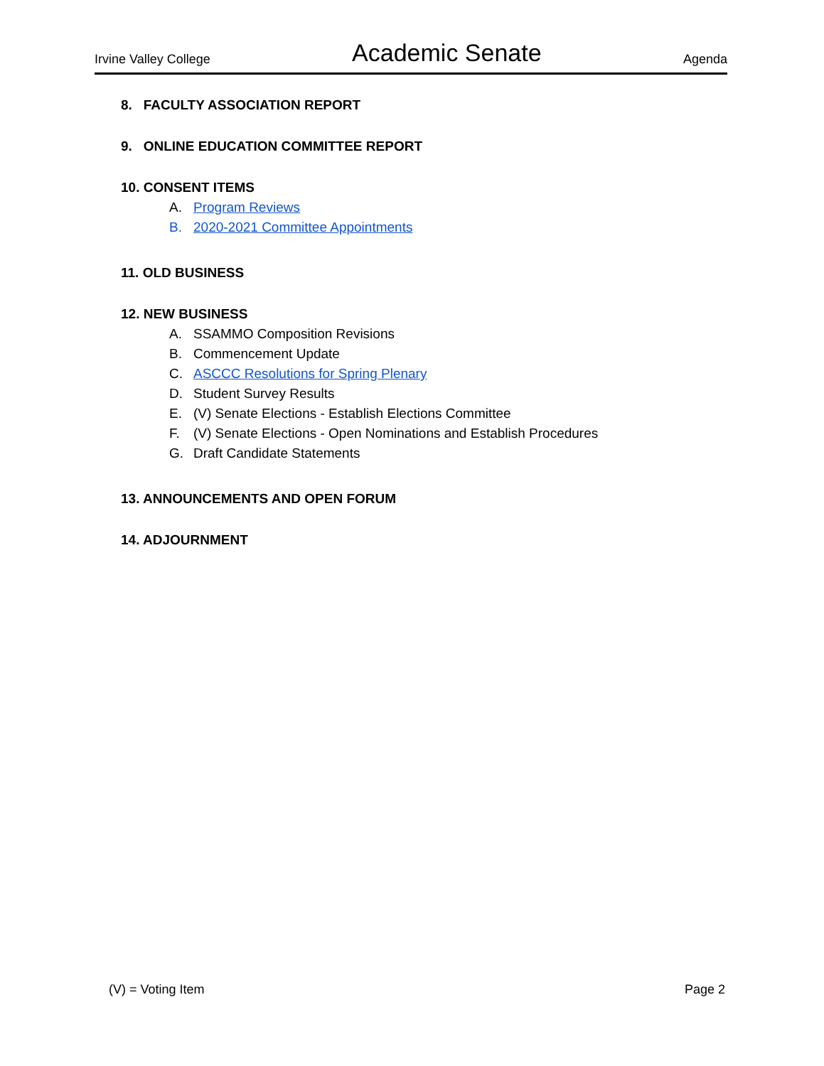Irvine Valley College Academic Senate Agenda
8. FACULTY ASSOCIATION REPORT
9. ONLINE EDUCATION COMMITTEE REPORT
10. CONSENT ITEMS
A. Program Reviews
B. 2020-2021 Committee Appointments
11. OLD BUSINESS
12. NEW BUSINESS
A. SSAMMO Composition Revisions
B. Commencement Update
C. ASCCC Resolutions for Spring Plenary
D. Student Survey Results
E. (V) Senate Elections - Establish Elections Committee
F. (V) Senate Elections - Open Nominations and Establish Procedures
G. Draft Candidate Statements
13. ANNOUNCEMENTS AND OPEN FORUM
14. ADJOURNMENT
(V) = Voting Item Page 2